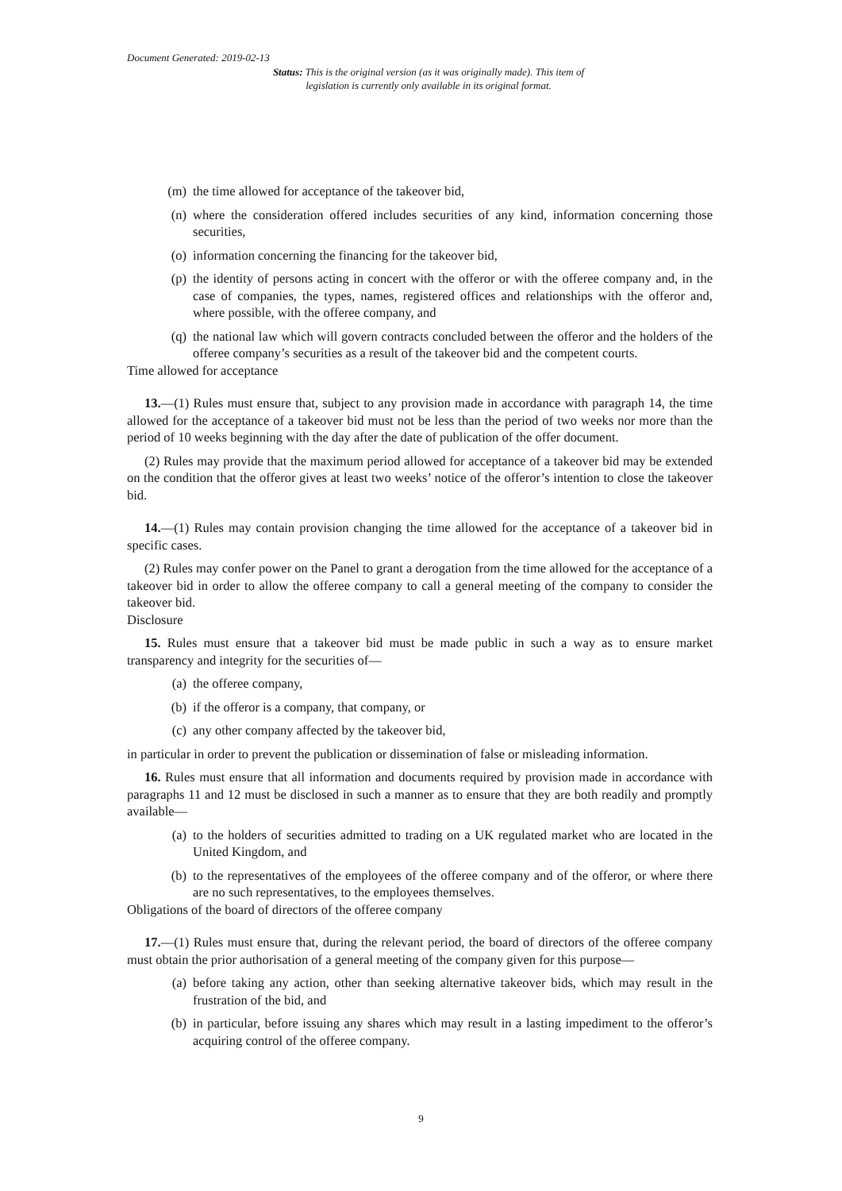Document Generated: 2019-02-13
Status: This is the original version (as it was originally made). This item of legislation is currently only available in its original format.
(m) the time allowed for acceptance of the takeover bid,
(n) where the consideration offered includes securities of any kind, information concerning those securities,
(o) information concerning the financing for the takeover bid,
(p) the identity of persons acting in concert with the offeror or with the offeree company and, in the case of companies, the types, names, registered offices and relationships with the offeror and, where possible, with the offeree company, and
(q) the national law which will govern contracts concluded between the offeror and the holders of the offeree company’s securities as a result of the takeover bid and the competent courts.
Time allowed for acceptance
13.—(1) Rules must ensure that, subject to any provision made in accordance with paragraph 14, the time allowed for the acceptance of a takeover bid must not be less than the period of two weeks nor more than the period of 10 weeks beginning with the day after the date of publication of the offer document.
(2) Rules may provide that the maximum period allowed for acceptance of a takeover bid may be extended on the condition that the offeror gives at least two weeks’ notice of the offeror’s intention to close the takeover bid.
14.—(1) Rules may contain provision changing the time allowed for the acceptance of a takeover bid in specific cases.
(2) Rules may confer power on the Panel to grant a derogation from the time allowed for the acceptance of a takeover bid in order to allow the offeree company to call a general meeting of the company to consider the takeover bid.
Disclosure
15. Rules must ensure that a takeover bid must be made public in such a way as to ensure market transparency and integrity for the securities of—
(a) the offeree company,
(b) if the offeror is a company, that company, or
(c) any other company affected by the takeover bid,
in particular in order to prevent the publication or dissemination of false or misleading information.
16. Rules must ensure that all information and documents required by provision made in accordance with paragraphs 11 and 12 must be disclosed in such a manner as to ensure that they are both readily and promptly available—
(a) to the holders of securities admitted to trading on a UK regulated market who are located in the United Kingdom, and
(b) to the representatives of the employees of the offeree company and of the offeror, or where there are no such representatives, to the employees themselves.
Obligations of the board of directors of the offeree company
17.—(1) Rules must ensure that, during the relevant period, the board of directors of the offeree company must obtain the prior authorisation of a general meeting of the company given for this purpose—
(a) before taking any action, other than seeking alternative takeover bids, which may result in the frustration of the bid, and
(b) in particular, before issuing any shares which may result in a lasting impediment to the offeror’s acquiring control of the offeree company.
9